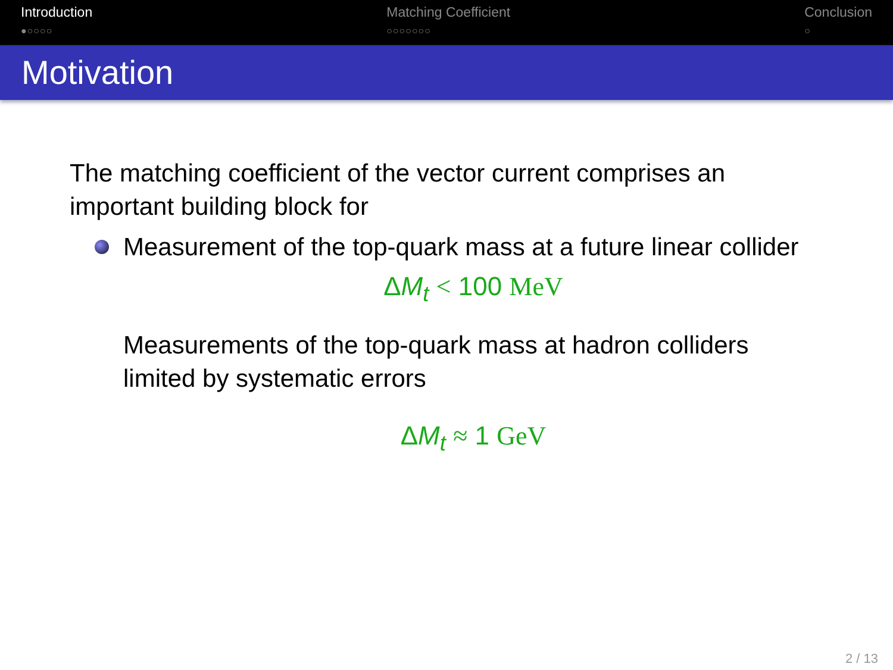Introduction
●○○○○
Matching Coefficient
○○○○○○○
Conclusion
○
Motivation
The matching coefficient of the vector current comprises an important building block for
Measurement of the top-quark mass at a future linear collider
ΔM<sub>t</sub> < 100 MeV
Measurements of the top-quark mass at hadron colliders limited by systematic errors
ΔM<sub>t</sub> ≈ 1 GeV
2 / 13